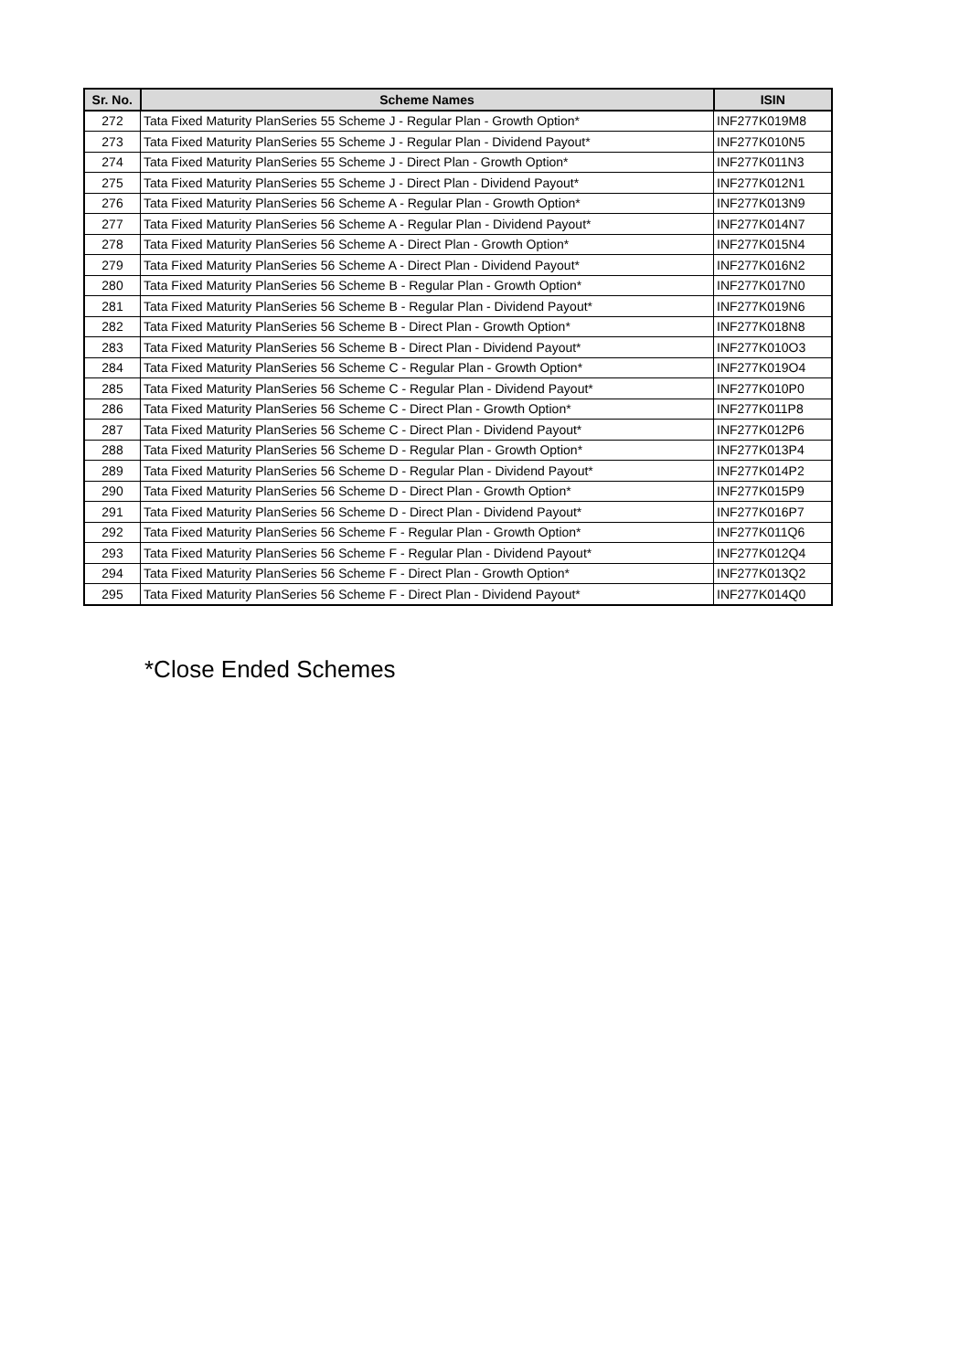| Sr. No. | Scheme Names | ISIN |
| --- | --- | --- |
| 272 | Tata Fixed Maturity PlanSeries 55 Scheme J - Regular Plan - Growth Option* | INF277K019M8 |
| 273 | Tata Fixed Maturity PlanSeries 55 Scheme J - Regular Plan - Dividend Payout* | INF277K010N5 |
| 274 | Tata Fixed Maturity PlanSeries 55 Scheme J - Direct Plan - Growth Option* | INF277K011N3 |
| 275 | Tata Fixed Maturity PlanSeries 55 Scheme J - Direct Plan - Dividend Payout* | INF277K012N1 |
| 276 | Tata Fixed Maturity PlanSeries 56 Scheme A - Regular Plan - Growth Option* | INF277K013N9 |
| 277 | Tata Fixed Maturity PlanSeries 56 Scheme A - Regular Plan - Dividend Payout* | INF277K014N7 |
| 278 | Tata Fixed Maturity PlanSeries 56 Scheme A - Direct Plan - Growth Option* | INF277K015N4 |
| 279 | Tata Fixed Maturity PlanSeries 56 Scheme A - Direct Plan - Dividend Payout* | INF277K016N2 |
| 280 | Tata Fixed Maturity PlanSeries 56 Scheme B - Regular Plan - Growth Option* | INF277K017N0 |
| 281 | Tata Fixed Maturity PlanSeries 56 Scheme B - Regular Plan - Dividend Payout* | INF277K019N6 |
| 282 | Tata Fixed Maturity PlanSeries 56 Scheme B - Direct Plan - Growth Option* | INF277K018N8 |
| 283 | Tata Fixed Maturity PlanSeries 56 Scheme B - Direct Plan - Dividend Payout* | INF277K010O3 |
| 284 | Tata Fixed Maturity PlanSeries 56 Scheme C - Regular Plan - Growth Option* | INF277K019O4 |
| 285 | Tata Fixed Maturity PlanSeries 56 Scheme C - Regular Plan - Dividend Payout* | INF277K010P0 |
| 286 | Tata Fixed Maturity PlanSeries 56 Scheme C - Direct Plan - Growth Option* | INF277K011P8 |
| 287 | Tata Fixed Maturity PlanSeries 56 Scheme C - Direct Plan - Dividend Payout* | INF277K012P6 |
| 288 | Tata Fixed Maturity PlanSeries 56 Scheme D - Regular Plan - Growth Option* | INF277K013P4 |
| 289 | Tata Fixed Maturity PlanSeries 56 Scheme D - Regular Plan - Dividend Payout* | INF277K014P2 |
| 290 | Tata Fixed Maturity PlanSeries 56 Scheme D - Direct Plan - Growth Option* | INF277K015P9 |
| 291 | Tata Fixed Maturity PlanSeries 56 Scheme D - Direct Plan - Dividend Payout* | INF277K016P7 |
| 292 | Tata Fixed Maturity PlanSeries 56 Scheme F - Regular Plan - Growth Option* | INF277K011Q6 |
| 293 | Tata Fixed Maturity PlanSeries 56 Scheme F - Regular Plan - Dividend Payout* | INF277K012Q4 |
| 294 | Tata Fixed Maturity PlanSeries 56 Scheme F - Direct Plan - Growth Option* | INF277K013Q2 |
| 295 | Tata Fixed Maturity PlanSeries 56 Scheme F - Direct Plan - Dividend Payout* | INF277K014Q0 |
*Close Ended Schemes